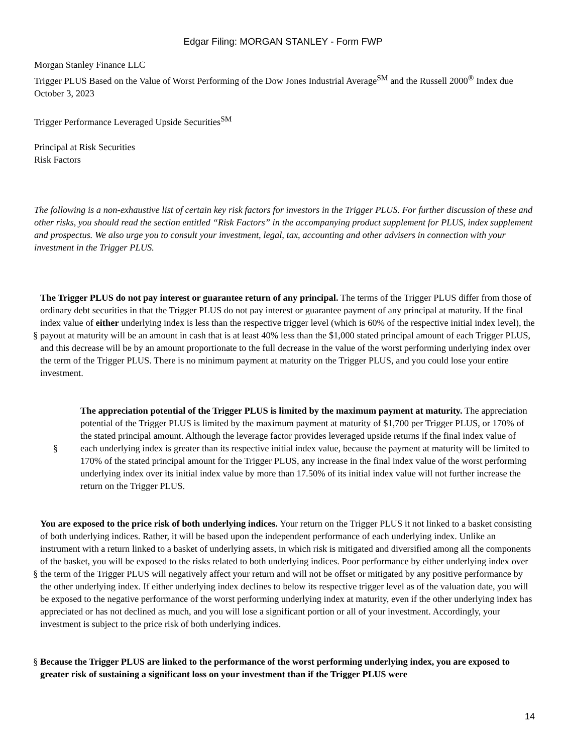Edgar Filing: MORGAN STANLEY - Form FWP
Morgan Stanley Finance LLC
Trigger PLUS Based on the Value of Worst Performing of the Dow Jones Industrial Average<sup>SM</sup> and the Russell 2000<sup>®</sup> Index due October 3, 2023
Trigger Performance Leveraged Upside Securities<sup>SM</sup>
Principal at Risk Securities
Risk Factors
The following is a non-exhaustive list of certain key risk factors for investors in the Trigger PLUS. For further discussion of these and other risks, you should read the section entitled “Risk Factors” in the accompanying product supplement for PLUS, index supplement and prospectus. We also urge you to consult your investment, legal, tax, accounting and other advisers in connection with your investment in the Trigger PLUS.
§
The Trigger PLUS do not pay interest or guarantee return of any principal. The terms of the Trigger PLUS differ from those of ordinary debt securities in that the Trigger PLUS do not pay interest or guarantee payment of any principal at maturity. If the final index value of either underlying index is less than the respective trigger level (which is 60% of the respective initial index level), the payout at maturity will be an amount in cash that is at least 40% less than the $1,000 stated principal amount of each Trigger PLUS, and this decrease will be by an amount proportionate to the full decrease in the value of the worst performing underlying index over the term of the Trigger PLUS. There is no minimum payment at maturity on the Trigger PLUS, and you could lose your entire investment.
§
The appreciation potential of the Trigger PLUS is limited by the maximum payment at maturity. The appreciation potential of the Trigger PLUS is limited by the maximum payment at maturity of $1,700 per Trigger PLUS, or 170% of the stated principal amount. Although the leverage factor provides leveraged upside returns if the final index value of each underlying index is greater than its respective initial index value, because the payment at maturity will be limited to 170% of the stated principal amount for the Trigger PLUS, any increase in the final index value of the worst performing underlying index over its initial index value by more than 17.50% of its initial index value will not further increase the return on the Trigger PLUS.
§
You are exposed to the price risk of both underlying indices. Your return on the Trigger PLUS it not linked to a basket consisting of both underlying indices. Rather, it will be based upon the independent performance of each underlying index. Unlike an instrument with a return linked to a basket of underlying assets, in which risk is mitigated and diversified among all the components of the basket, you will be exposed to the risks related to both underlying indices. Poor performance by either underlying index over the term of the Trigger PLUS will negatively affect your return and will not be offset or mitigated by any positive performance by the other underlying index. If either underlying index declines to below its respective trigger level as of the valuation date, you will be exposed to the negative performance of the worst performing underlying index at maturity, even if the other underlying index has appreciated or has not declined as much, and you will lose a significant portion or all of your investment. Accordingly, your investment is subject to the price risk of both underlying indices.
§ Because the Trigger PLUS are linked to the performance of the worst performing underlying index, you are exposed to greater risk of sustaining a significant loss on your investment than if the Trigger PLUS were
14